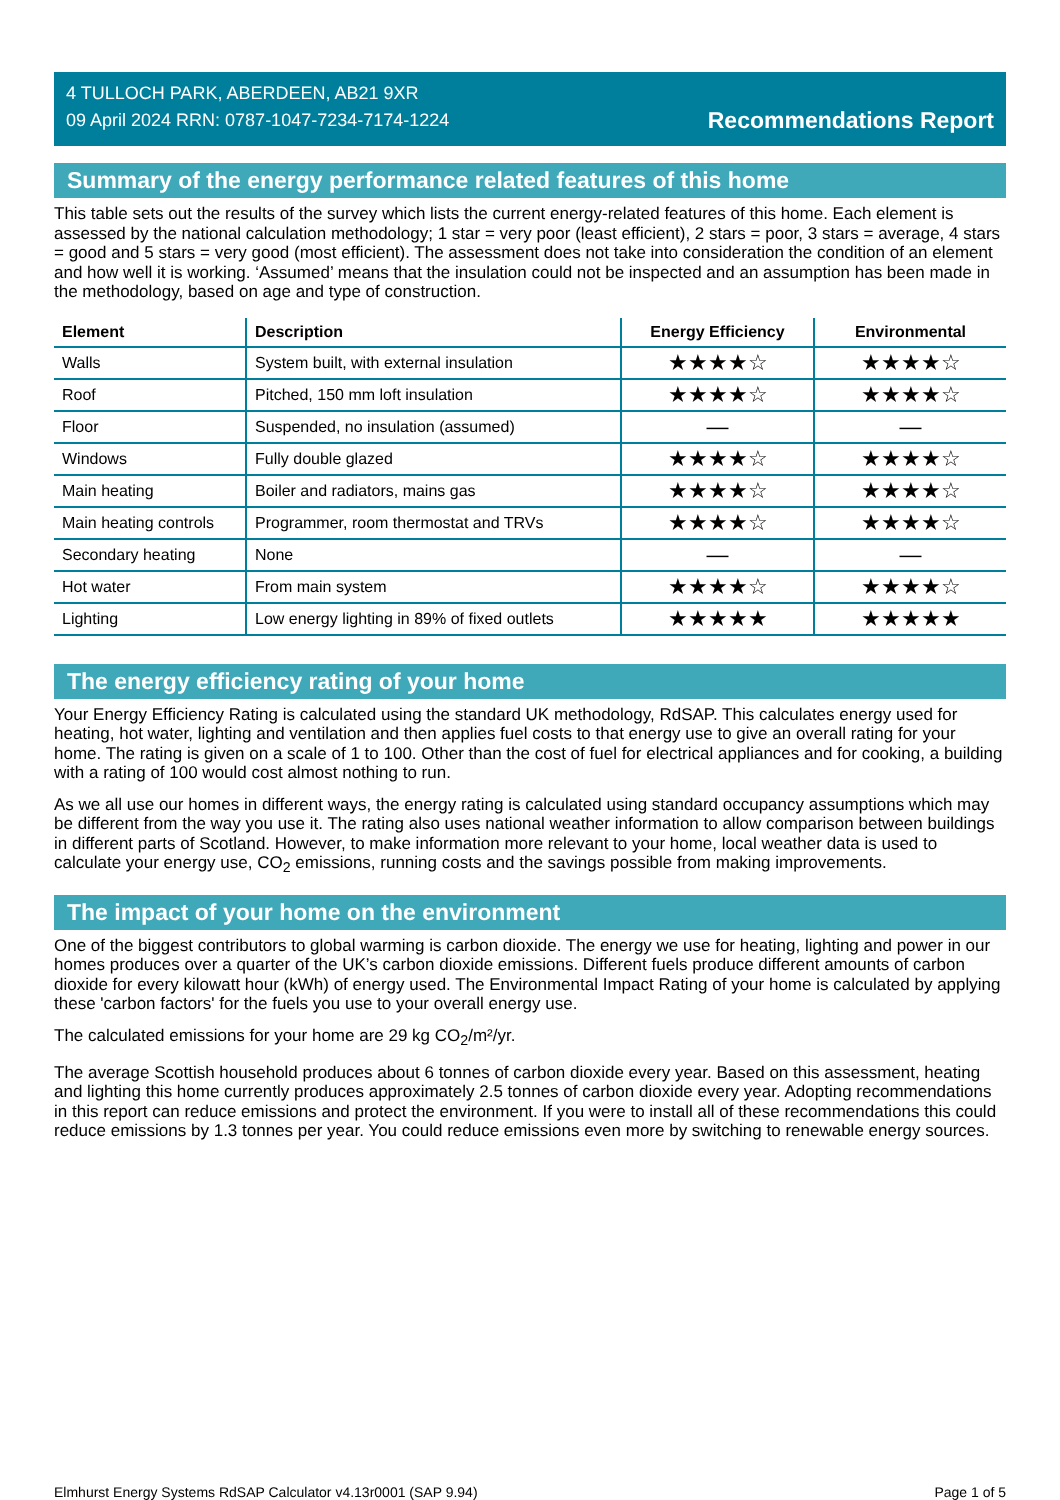4 TULLOCH PARK, ABERDEEN, AB21 9XR
09 April 2024 RRN: 0787-1047-7234-7174-1224
Recommendations Report
Summary of the energy performance related features of this home
This table sets out the results of the survey which lists the current energy-related features of this home. Each element is assessed by the national calculation methodology; 1 star = very poor (least efficient), 2 stars = poor, 3 stars = average, 4 stars = good and 5 stars = very good (most efficient). The assessment does not take into consideration the condition of an element and how well it is working. ‘Assumed’ means that the insulation could not be inspected and an assumption has been made in the methodology, based on age and type of construction.
| Element | Description | Energy Efficiency | Environmental |
| --- | --- | --- | --- |
| Walls | System built, with external insulation | ★★★★☆ | ★★★★☆ |
| Roof | Pitched, 150 mm loft insulation | ★★★★☆ | ★★★★☆ |
| Floor | Suspended, no insulation (assumed) | — | — |
| Windows | Fully double glazed | ★★★★☆ | ★★★★☆ |
| Main heating | Boiler and radiators, mains gas | ★★★★☆ | ★★★★☆ |
| Main heating controls | Programmer, room thermostat and TRVs | ★★★★☆ | ★★★★☆ |
| Secondary heating | None | — | — |
| Hot water | From main system | ★★★★☆ | ★★★★☆ |
| Lighting | Low energy lighting in 89% of fixed outlets | ★★★★★ | ★★★★★ |
The energy efficiency rating of your home
Your Energy Efficiency Rating is calculated using the standard UK methodology, RdSAP. This calculates energy used for heating, hot water, lighting and ventilation and then applies fuel costs to that energy use to give an overall rating for your home. The rating is given on a scale of 1 to 100. Other than the cost of fuel for electrical appliances and for cooking, a building with a rating of 100 would cost almost nothing to run.
As we all use our homes in different ways, the energy rating is calculated using standard occupancy assumptions which may be different from the way you use it. The rating also uses national weather information to allow comparison between buildings in different parts of Scotland. However, to make information more relevant to your home, local weather data is used to calculate your energy use, CO<sub>2</sub> emissions, running costs and the savings possible from making improvements.
The impact of your home on the environment
One of the biggest contributors to global warming is carbon dioxide. The energy we use for heating, lighting and power in our homes produces over a quarter of the UK’s carbon dioxide emissions. Different fuels produce different amounts of carbon dioxide for every kilowatt hour (kWh) of energy used. The Environmental Impact Rating of your home is calculated by applying these 'carbon factors' for the fuels you use to your overall energy use.
The calculated emissions for your home are 29 kg CO<sub>2</sub>/m²/yr.
The average Scottish household produces about 6 tonnes of carbon dioxide every year. Based on this assessment, heating and lighting this home currently produces approximately 2.5 tonnes of carbon dioxide every year. Adopting recommendations in this report can reduce emissions and protect the environment. If you were to install all of these recommendations this could reduce emissions by 1.3 tonnes per year. You could reduce emissions even more by switching to renewable energy sources.
Elmhurst Energy Systems RdSAP Calculator v4.13r0001 (SAP 9.94) Page 1 of 5